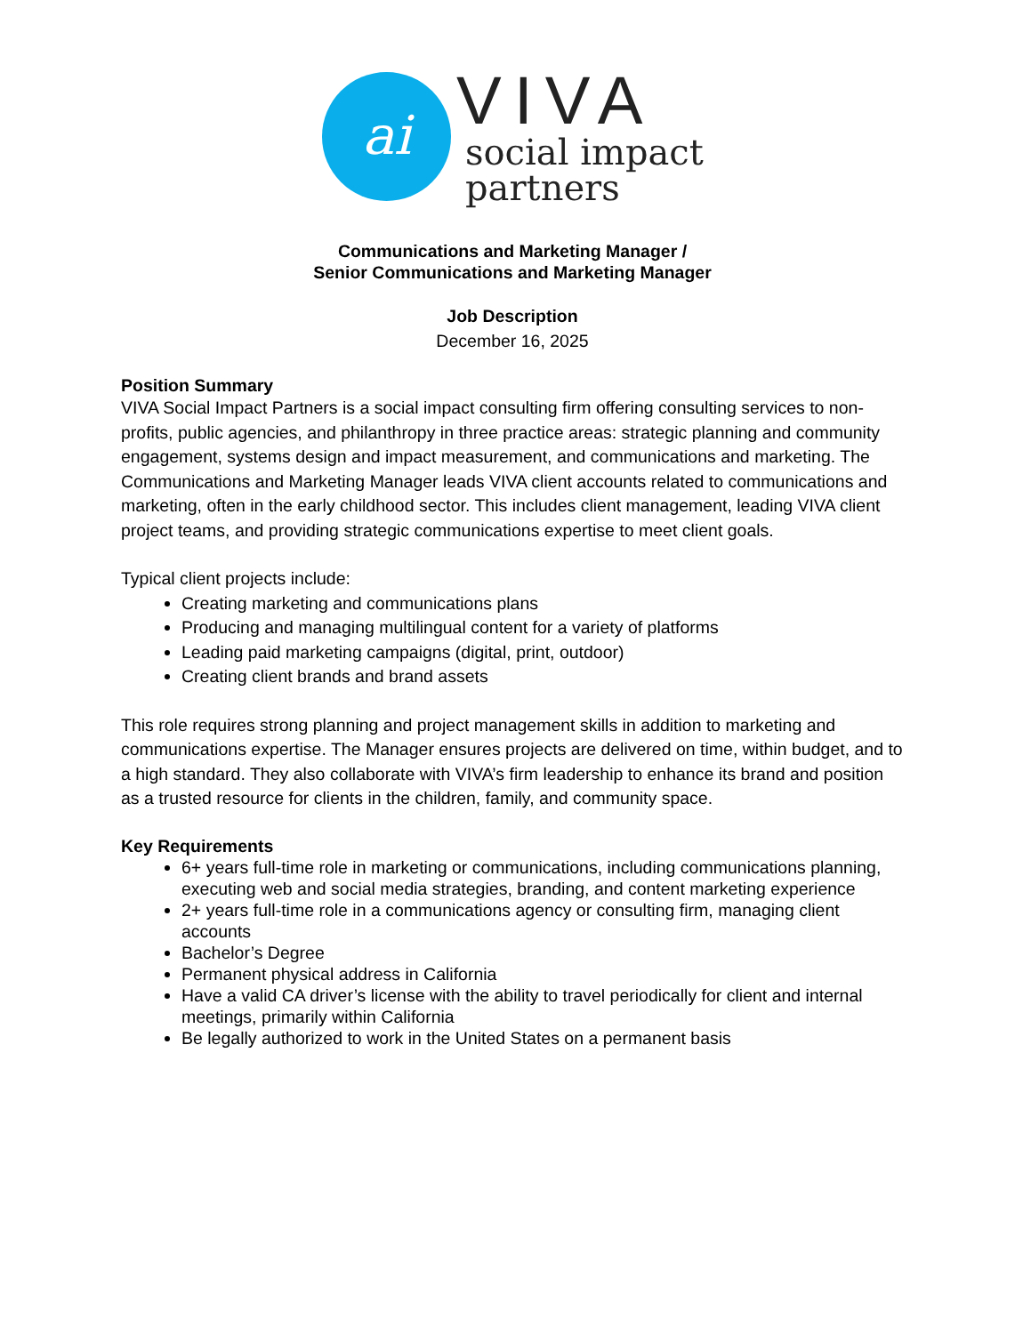ai
VIVA
social impact
partners
Communications and Marketing Manager /
Senior Communications and Marketing Manager
Job Description
December 16, 2025
Position Summary
VIVA Social Impact Partners is a social impact consulting firm offering consulting services to non-profits, public agencies, and philanthropy in three practice areas: strategic planning and community engagement, systems design and impact measurement, and communications and marketing. The Communications and Marketing Manager leads VIVA client accounts related to communications and marketing, often in the early childhood sector. This includes client management, leading VIVA client project teams, and providing strategic communications expertise to meet client goals.
Typical client projects include:
Creating marketing and communications plans
Producing and managing multilingual content for a variety of platforms
Leading paid marketing campaigns (digital, print, outdoor)
Creating client brands and brand assets
This role requires strong planning and project management skills in addition to marketing and communications expertise. The Manager ensures projects are delivered on time, within budget, and to a high standard. They also collaborate with VIVA’s firm leadership to enhance its brand and position as a trusted resource for clients in the children, family, and community space.
Key Requirements
6+ years full-time role in marketing or communications, including communications planning, executing web and social media strategies, branding, and content marketing experience
2+ years full-time role in a communications agency or consulting firm, managing client accounts
Bachelor’s Degree
Permanent physical address in California
Have a valid CA driver’s license with the ability to travel periodically for client and internal meetings, primarily within California
Be legally authorized to work in the United States on a permanent basis